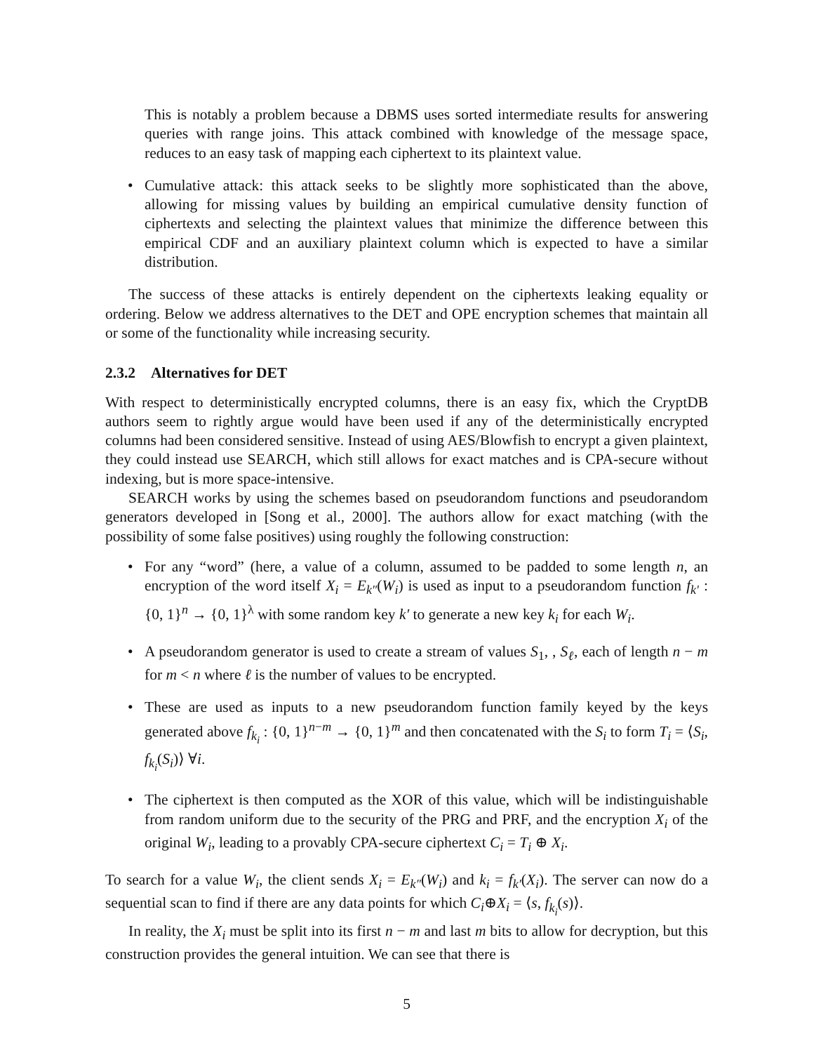This is notably a problem because a DBMS uses sorted intermediate results for answering queries with range joins. This attack combined with knowledge of the message space, reduces to an easy task of mapping each ciphertext to its plaintext value.
• Cumulative attack: this attack seeks to be slightly more sophisticated than the above, allowing for missing values by building an empirical cumulative density function of ciphertexts and selecting the plaintext values that minimize the difference between this empirical CDF and an auxiliary plaintext column which is expected to have a similar distribution.
The success of these attacks is entirely dependent on the ciphertexts leaking equality or ordering. Below we address alternatives to the DET and OPE encryption schemes that maintain all or some of the functionality while increasing security.
2.3.2 Alternatives for DET
With respect to deterministically encrypted columns, there is an easy fix, which the CryptDB authors seem to rightly argue would have been used if any of the deterministically encrypted columns had been considered sensitive. Instead of using AES/Blowfish to encrypt a given plaintext, they could instead use SEARCH, which still allows for exact matches and is CPA-secure without indexing, but is more space-intensive.
SEARCH works by using the schemes based on pseudorandom functions and pseudorandom generators developed in [Song et al., 2000]. The authors allow for exact matching (with the possibility of some false positives) using roughly the following construction:
• For any “word” (here, a value of a column, assumed to be padded to some length n, an encryption of the word itself X<sub>i</sub> = E<sub>k″</sub>(W<sub>i</sub>) is used as input to a pseudorandom function f<sub>k′</sub> : {0, 1}<sup>n</sup> → {0, 1}<sup>λ</sup> with some random key k′ to generate a new key k<sub>i</sub> for each W<sub>i</sub>.
• A pseudorandom generator is used to create a stream of values S<sub>1</sub>, , S<sub>ℓ</sub>, each of length n − m for m < n where ℓ is the number of values to be encrypted.
• These are used as inputs to a new pseudorandom function family keyed by the keys generated above f<sub>k<sub>i</sub></sub> : {0, 1}<sup>n−m</sup> → {0, 1}<sup>m</sup> and then concatenated with the S<sub>i</sub> to form T<sub>i</sub> = ⟨S<sub>i</sub>, f<sub>k<sub>i</sub></sub>(S<sub>i</sub>)⟩ ∀i.
• The ciphertext is then computed as the XOR of this value, which will be indistinguishable from random uniform due to the security of the PRG and PRF, and the encryption X<sub>i</sub> of the original W<sub>i</sub>, leading to a provably CPA-secure ciphertext C<sub>i</sub> = T<sub>i</sub> ⊕ X<sub>i</sub>.
To search for a value W<sub>i</sub>, the client sends X<sub>i</sub> = E<sub>k″</sub>(W<sub>i</sub>) and k<sub>i</sub> = f<sub>k′</sub>(X<sub>i</sub>). The server can now do a sequential scan to find if there are any data points for which C<sub>i</sub>⊕X<sub>i</sub> = ⟨s, f<sub>k<sub>i</sub></sub>(s)⟩.
In reality, the X<sub>i</sub> must be split into its first n − m and last m bits to allow for decryption, but this construction provides the general intuition. We can see that there is
5